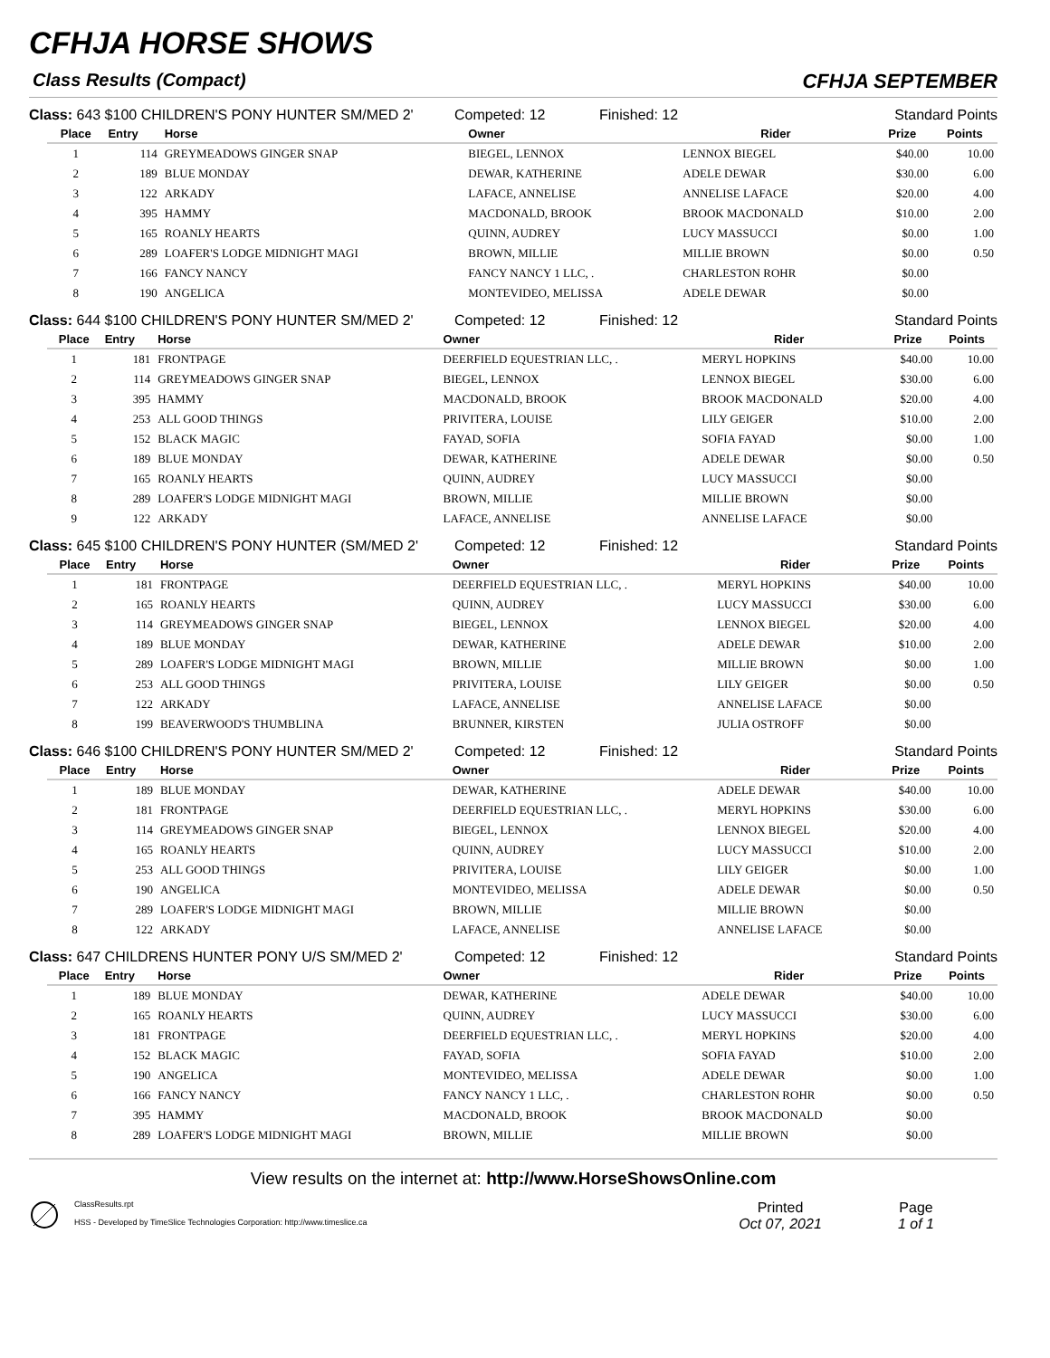CFHJA HORSE SHOWS
Class Results (Compact) CFHJA SEPTEMBER
Class: 643 $100 CHILDREN'S PONY HUNTER SM/MED 2' Competed: 12 Finished: 12 Standard Points
| Place | Entry | Horse | Owner | Rider | Prize | Points |
| --- | --- | --- | --- | --- | --- | --- |
| 1 | 114 | GREYMEADOWS GINGER SNAP | BIEGEL, LENNOX | LENNOX BIEGEL | $40.00 | 10.00 |
| 2 | 189 | BLUE MONDAY | DEWAR, KATHERINE | ADELE DEWAR | $30.00 | 6.00 |
| 3 | 122 | ARKADY | LAFACE, ANNELISE | ANNELISE LAFACE | $20.00 | 4.00 |
| 4 | 395 | HAMMY | MACDONALD, BROOK | BROOK MACDONALD | $10.00 | 2.00 |
| 5 | 165 | ROANLY HEARTS | QUINN, AUDREY | LUCY MASSUCCI | $0.00 | 1.00 |
| 6 | 289 | LOAFER'S LODGE MIDNIGHT MAGI | BROWN, MILLIE | MILLIE BROWN | $0.00 | 0.50 |
| 7 | 166 | FANCY NANCY | FANCY NANCY 1 LLC, . | CHARLESTON ROHR | $0.00 | |
| 8 | 190 | ANGELICA | MONTEVIDEO, MELISSA | ADELE DEWAR | $0.00 | |
Class: 644 $100 CHILDREN'S PONY HUNTER SM/MED 2' Competed: 12 Finished: 12 Standard Points
| Place | Entry | Horse | Owner | Rider | Prize | Points |
| --- | --- | --- | --- | --- | --- | --- |
| 1 | 181 | FRONTPAGE | DEERFIELD EQUESTRIAN LLC, . | MERYL HOPKINS | $40.00 | 10.00 |
| 2 | 114 | GREYMEADOWS GINGER SNAP | BIEGEL, LENNOX | LENNOX BIEGEL | $30.00 | 6.00 |
| 3 | 395 | HAMMY | MACDONALD, BROOK | BROOK MACDONALD | $20.00 | 4.00 |
| 4 | 253 | ALL GOOD THINGS | PRIVITERA, LOUISE | LILY GEIGER | $10.00 | 2.00 |
| 5 | 152 | BLACK MAGIC | FAYAD, SOFIA | SOFIA FAYAD | $0.00 | 1.00 |
| 6 | 189 | BLUE MONDAY | DEWAR, KATHERINE | ADELE DEWAR | $0.00 | 0.50 |
| 7 | 165 | ROANLY HEARTS | QUINN, AUDREY | LUCY MASSUCCI | $0.00 | |
| 8 | 289 | LOAFER'S LODGE MIDNIGHT MAGI | BROWN, MILLIE | MILLIE BROWN | $0.00 | |
| 9 | 122 | ARKADY | LAFACE, ANNELISE | ANNELISE LAFACE | $0.00 | |
Class: 645 $100 CHILDREN'S PONY HUNTER (SM/MED 2'
Competed: 12 Finished: 12 Standard Points
| Place | Entry | Horse | Owner | Rider | Prize | Points |
| --- | --- | --- | --- | --- | --- | --- |
| 1 | 181 | FRONTPAGE | DEERFIELD EQUESTRIAN LLC, . | MERYL HOPKINS | $40.00 | 10.00 |
| 2 | 165 | ROANLY HEARTS | QUINN, AUDREY | LUCY MASSUCCI | $30.00 | 6.00 |
| 3 | 114 | GREYMEADOWS GINGER SNAP | BIEGEL, LENNOX | LENNOX BIEGEL | $20.00 | 4.00 |
| 4 | 189 | BLUE MONDAY | DEWAR, KATHERINE | ADELE DEWAR | $10.00 | 2.00 |
| 5 | 289 | LOAFER'S LODGE MIDNIGHT MAGI | BROWN, MILLIE | MILLIE BROWN | $0.00 | 1.00 |
| 6 | 253 | ALL GOOD THINGS | PRIVITERA, LOUISE | LILY GEIGER | $0.00 | 0.50 |
| 7 | 122 | ARKADY | LAFACE, ANNELISE | ANNELISE LAFACE | $0.00 | |
| 8 | 199 | BEAVERWOOD'S THUMBLINA | BRUNNER, KIRSTEN | JULIA OSTROFF | $0.00 | |
Class: 646 $100 CHILDREN'S PONY HUNTER SM/MED 2' Competed: 12 Finished: 12 Standard Points
| Place | Entry | Horse | Owner | Rider | Prize | Points |
| --- | --- | --- | --- | --- | --- | --- |
| 1 | 189 | BLUE MONDAY | DEWAR, KATHERINE | ADELE DEWAR | $40.00 | 10.00 |
| 2 | 181 | FRONTPAGE | DEERFIELD EQUESTRIAN LLC, . | MERYL HOPKINS | $30.00 | 6.00 |
| 3 | 114 | GREYMEADOWS GINGER SNAP | BIEGEL, LENNOX | LENNOX BIEGEL | $20.00 | 4.00 |
| 4 | 165 | ROANLY HEARTS | QUINN, AUDREY | LUCY MASSUCCI | $10.00 | 2.00 |
| 5 | 253 | ALL GOOD THINGS | PRIVITERA, LOUISE | LILY GEIGER | $0.00 | 1.00 |
| 6 | 190 | ANGELICA | MONTEVIDEO, MELISSA | ADELE DEWAR | $0.00 | 0.50 |
| 7 | 289 | LOAFER'S LODGE MIDNIGHT MAGI | BROWN, MILLIE | MILLIE BROWN | $0.00 | |
| 8 | 122 | ARKADY | LAFACE, ANNELISE | ANNELISE LAFACE | $0.00 | |
Class: 647 CHILDRENS HUNTER PONY U/S SM/MED 2' Competed: 12 Finished: 12 Standard Points
| Place | Entry | Horse | Owner | Rider | Prize | Points |
| --- | --- | --- | --- | --- | --- | --- |
| 1 | 189 | BLUE MONDAY | DEWAR, KATHERINE | ADELE DEWAR | $40.00 | 10.00 |
| 2 | 165 | ROANLY HEARTS | QUINN, AUDREY | LUCY MASSUCCI | $30.00 | 6.00 |
| 3 | 181 | FRONTPAGE | DEERFIELD EQUESTRIAN LLC, . | MERYL HOPKINS | $20.00 | 4.00 |
| 4 | 152 | BLACK MAGIC | FAYAD, SOFIA | SOFIA FAYAD | $10.00 | 2.00 |
| 5 | 190 | ANGELICA | MONTEVIDEO, MELISSA | ADELE DEWAR | $0.00 | 1.00 |
| 6 | 166 | FANCY NANCY | FANCY NANCY 1 LLC, . | CHARLESTON ROHR | $0.00 | 0.50 |
| 7 | 395 | HAMMY | MACDONALD, BROOK | BROOK MACDONALD | $0.00 | |
| 8 | 289 | LOAFER'S LODGE MIDNIGHT MAGI | BROWN, MILLIE | MILLIE BROWN | $0.00 | |
View results on the internet at: http://www.HorseShowsOnline.com
ClassResults.rpt
HSS - Developed by TimeSlice Technologies Corporation: http://www.timeslice.ca
Printed
Oct 07, 2021
Page
1 of 1